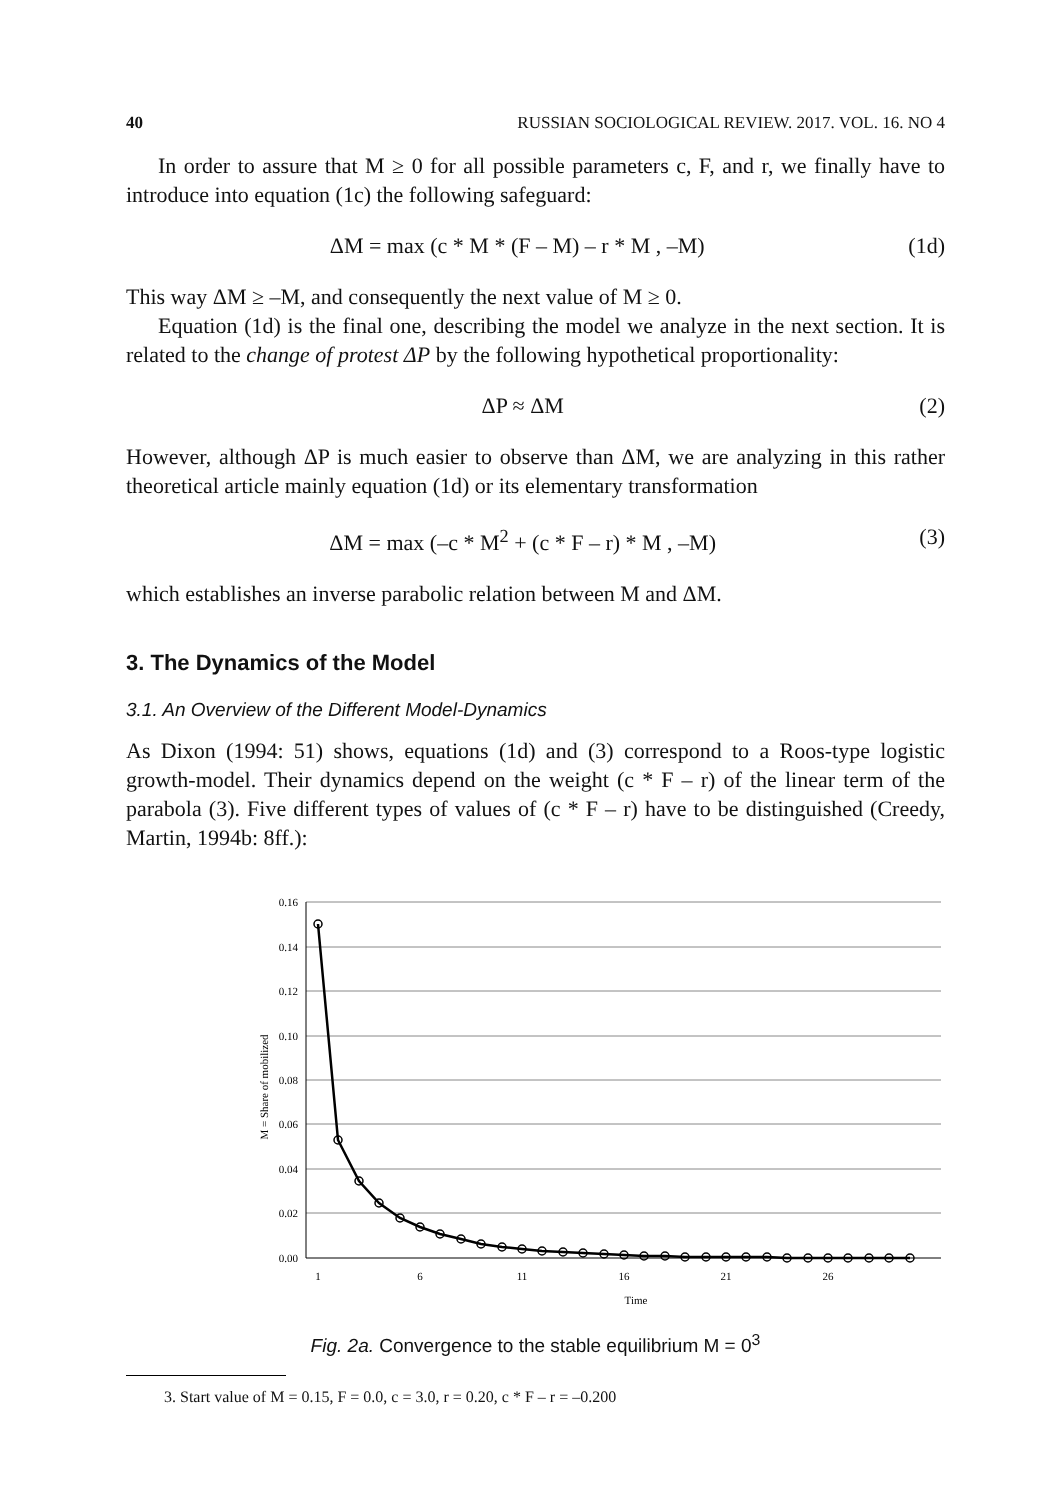40 RUSSIAN SOCIOLOGICAL REVIEW. 2017. VOL. 16. NO 4
In order to assure that M ≥ 0 for all possible parameters c, F, and r, we finally have to introduce into equation (1c) the following safeguard:
ΔM = max (c * M * (F – M) – r * M , –M) (1d)
This way ΔM ≥ –M, and consequently the next value of M ≥ 0.
Equation (1d) is the final one, describing the model we analyze in the next section. It is related to the change of protest ΔP by the following hypothetical proportionality:
ΔP ≈ ΔM (2)
However, although ΔP is much easier to observe than ΔM, we are analyzing in this rather theoretical article mainly equation (1d) or its elementary transformation
ΔM = max (–c * M<sup>2</sup> + (c * F – r) * M , –M) (3)
which establishes an inverse parabolic relation between M and ΔM.
3. The Dynamics of the Model
3.1. An Overview of the Different Model-Dynamics
As Dixon (1994: 51) shows, equations (1d) and (3) correspond to a Roos-type logistic growth-model. Their dynamics depend on the weight (c * F – r) of the linear term of the parabola (3). Five different types of values of (c * F – r) have to be distinguished (Creedy, Martin, 1994b: 8ff.):
0.16
0.14
0.12
0.10
0.08
0.06
0.04
0.02
0.00
1
6
11
16
21
26
Time
M = Share of mobilized
Fig. 2a. Convergence to the stable equilibrium M = 0<sup>3</sup>
3. Start value of M = 0.15, F = 0.0, c = 3.0, r = 0.20, c * F – r = –0.200